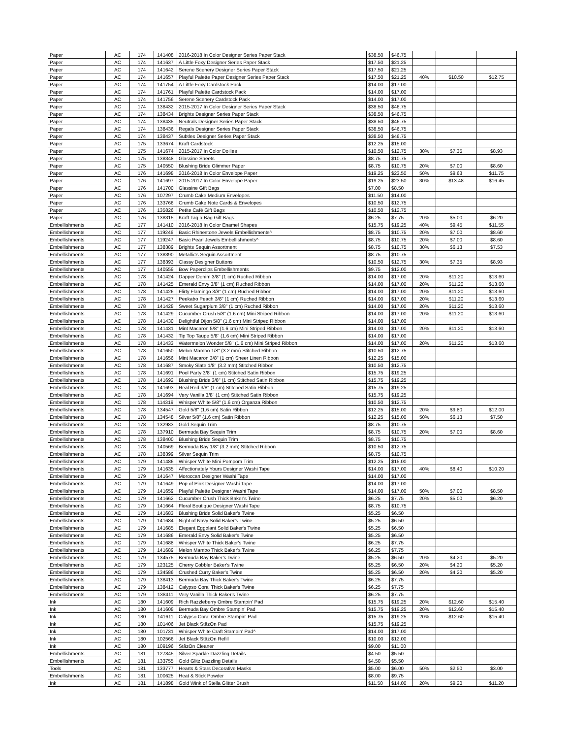| Paper | AC | 174 | 141408 | 2016-2018 In Color Designer Series Paper Stack | $38.50 | $46.75 | | | |
| Paper | AC | 174 | 141637 | A Little Foxy Designer Series Paper Stack | $17.50 | $21.25 | | | |
| Paper | AC | 174 | 141642 | Serene Scenery Designer Series Paper Stack | $17.50 | $21.25 | | | |
| Paper | AC | 174 | 141657 | Playful Palette Paper Designer Series Paper Stack | $17.50 | $21.25 | 40% | $10.50 | $12.75 |
| Paper | AC | 174 | 141754 | A Little Foxy Cardstock Pack | $14.00 | $17.00 | | | |
| Paper | AC | 174 | 141761 | Playful Palette Cardstock Pack | $14.00 | $17.00 | | | |
| Paper | AC | 174 | 141756 | Serene Scenery Cardstock Pack | $14.00 | $17.00 | | | |
| Paper | AC | 174 | 138432 | 2015-2017 In Color Designer Series Paper Stack | $38.50 | $46.75 | | | |
| Paper | AC | 174 | 138434 | Brights Designer Series Paper Stack | $38.50 | $46.75 | | | |
| Paper | AC | 174 | 138435 | Neutrals Designer Series Paper Stack | $38.50 | $46.75 | | | |
| Paper | AC | 174 | 138436 | Regals Designer Series Paper Stack | $38.50 | $46.75 | | | |
| Paper | AC | 174 | 138437 | Subtles Designer Series Paper Stack | $38.50 | $46.75 | | | |
| Paper | AC | 175 | 133674 | Kraft Cardstock | $12.25 | $15.00 | | | |
| Paper | AC | 175 | 141674 | 2015-2017 In Color Doilies | $10.50 | $12.75 | 30% | $7.35 | $8.93 |
| Paper | AC | 175 | 138348 | Glassine Sheets | $8.75 | $10.75 | | | |
| Paper | AC | 175 | 140550 | Blushing Bride Glimmer Paper | $8.75 | $10.75 | 20% | $7.00 | $8.60 |
| Paper | AC | 176 | 141698 | 2016-2018 In Color Envelope Paper | $19.25 | $23.50 | 50% | $9.63 | $11.75 |
| Paper | AC | 176 | 141697 | 2015-2017 In Color Envelope Paper | $19.25 | $23.50 | 30% | $13.48 | $16.45 |
| Paper | AC | 176 | 141700 | Glassine Gift Bags | $7.00 | $8.50 | | | |
| Paper | AC | 176 | 107297 | Crumb Cake Medium Envelopes | $11.50 | $14.00 | | | |
| Paper | AC | 176 | 133766 | Crumb Cake Note Cards & Envelopes | $10.50 | $12.75 | | | |
| Paper | AC | 176 | 135826 | Petite Café Gift Bags | $10.50 | $12.75 | | | |
| Paper | AC | 176 | 138315 | Kraft Tag a Bag Gift Bags | $6.25 | $7.75 | 20% | $5.00 | $6.20 |
| Embellishments | AC | 177 | 141410 | 2016-2018 In Color Enamel Shapes | $15.75 | $19.25 | 40% | $9.45 | $11.55 |
| Embellishments | AC | 177 | 119246 | Basic Rhinestone Jewels Embellishments^ | $8.75 | $10.75 | 20% | $7.00 | $8.60 |
| Embellishments | AC | 177 | 119247 | Basic Pearl Jewels Embellishments^ | $8.75 | $10.75 | 20% | $7.00 | $8.60 |
| Embellishments | AC | 177 | 138389 | Brights Sequin Assortment | $8.75 | $10.75 | 30% | $6.13 | $7.53 |
| Embellishments | AC | 177 | 138390 | Metallic's Sequin Assortment | $8.75 | $10.75 | | | |
| Embellishments | AC | 177 | 138393 | Classy Designer Buttons | $10.50 | $12.75 | 30% | $7.35 | $8.93 |
| Embellishments | AC | 177 | 140559 | Bow Paperclips Embellishments | $9.75 | $12.00 | | | |
| Embellishments | AC | 178 | 141424 | Dapper Denim 3/8" (1 cm) Ruched Ribbon | $14.00 | $17.00 | 20% | $11.20 | $13.60 |
| Embellishments | AC | 178 | 141425 | Emerald Envy 3/8" (1 cm) Ruched Ribbon | $14.00 | $17.00 | 20% | $11.20 | $13.60 |
| Embellishments | AC | 178 | 141426 | Flirty Flamingo 3/8" (1 cm) Ruched Ribbon | $14.00 | $17.00 | 20% | $11.20 | $13.60 |
| Embellishments | AC | 178 | 141427 | Peekabo Peach 3/8" (1 cm) Ruched Ribbon | $14.00 | $17.00 | 20% | $11.20 | $13.60 |
| Embellishments | AC | 178 | 141428 | Sweet Sugarplum 3/8" (1 cm) Ruched Ribbon | $14.00 | $17.00 | 20% | $11.20 | $13.60 |
| Embellishments | AC | 178 | 141429 | Cucumber Crush 5/8" (1.6 cm) Mini Striped Ribbon | $14.00 | $17.00 | 20% | $11.20 | $13.60 |
| Embellishments | AC | 178 | 141430 | Delightful Dijon 5/8" (1.6 cm) Mini Striped Ribbon | $14.00 | $17.00 | | | |
| Embellishments | AC | 178 | 141431 | Mint Macaron 5/8" (1.6 cm) Mini Striped Ribbon | $14.00 | $17.00 | 20% | $11.20 | $13.60 |
| Embellishments | AC | 178 | 141432 | Tip Top Taupe 5/8" (1.6 cm) Mini Striped Ribbon | $14.00 | $17.00 | | | |
| Embellishments | AC | 178 | 141433 | Watermelon Wonder 5/8" (1.6 cm) Mini Striped Ribbon | $14.00 | $17.00 | 20% | $11.20 | $13.60 |
| Embellishments | AC | 178 | 141650 | Melon Mambo 1/8" (3.2 mm) Stitched Ribbon | $10.50 | $12.75 | | | |
| Embellishments | AC | 178 | 141656 | Mint Macaron 3/8" (1 cm) Sheer Linen Ribbon | $12.25 | $15.00 | | | |
| Embellishments | AC | 178 | 141687 | Smoky Slate 1/8" (3.2 mm) Stitched Ribbon | $10.50 | $12.75 | | | |
| Embellishments | AC | 178 | 141691 | Pool Party 3/8" (1 cm) Stitched Satin Ribbon | $15.75 | $19.25 | | | |
| Embellishments | AC | 178 | 141692 | Blushing Bride 3/8" (1 cm) Stitched Satin Ribbon | $15.75 | $19.25 | | | |
| Embellishments | AC | 178 | 141693 | Real Red 3/8" (1 cm) Stitched Satin Ribbon | $15.75 | $19.25 | | | |
| Embellishments | AC | 178 | 141694 | Very Vanilla 3/8" (1 cm) Stitched Satin Ribbon | $15.75 | $19.25 | | | |
| Embellishments | AC | 178 | 114319 | Whisper White 5/8" (1.6 cm) Organza Ribbon | $10.50 | $12.75 | | | |
| Embellishments | AC | 178 | 134547 | Gold 5/8" (1.6 cm) Satin Ribbon | $12.25 | $15.00 | 20% | $9.80 | $12.00 |
| Embellishments | AC | 178 | 134548 | Silver 5/8" (1.6 cm) Satin Ribbon | $12.25 | $15.00 | 50% | $6.13 | $7.50 |
| Embellishments | AC | 178 | 132983 | Gold Sequin Trim | $8.75 | $10.75 | | | |
| Embellishments | AC | 178 | 137910 | Bermuda Bay Sequin Trim | $8.75 | $10.75 | 20% | $7.00 | $8.60 |
| Embellishments | AC | 178 | 138400 | Blushing Bride Sequin Trim | $8.75 | $10.75 | | | |
| Embellishments | AC | 178 | 140569 | Bermuda Bay 1/8" (3.2 mm) Stitched Ribbon | $10.50 | $12.75 | | | |
| Embellishments | AC | 178 | 138399 | Silver Sequin Trim | $8.75 | $10.75 | | | |
| Embellishments | AC | 179 | 141486 | Whisper White Mini Pompom Trim | $12.25 | $15.00 | | | |
| Embellishments | AC | 179 | 141635 | Affectionately Yours Designer Washi Tape | $14.00 | $17.00 | 40% | $8.40 | $10.20 |
| Embellishments | AC | 179 | 141647 | Moroccan Designer Washi Tape | $14.00 | $17.00 | | | |
| Embellishments | AC | 179 | 141649 | Pop of Pink Designer Washi Tape | $14.00 | $17.00 | | | |
| Embellishments | AC | 179 | 141659 | Playful Palette Designer Washi Tape | $14.00 | $17.00 | 50% | $7.00 | $8.50 |
| Embellishments | AC | 179 | 141662 | Cucumber Crush Thick Baker's Twine | $6.25 | $7.75 | 20% | $5.00 | $6.20 |
| Embellishments | AC | 179 | 141664 | Floral Boutique Designer Washi Tape | $8.75 | $10.75 | | | |
| Embellishments | AC | 179 | 141683 | Blushing Bride Solid Baker's Twine | $5.25 | $6.50 | | | |
| Embellishments | AC | 179 | 141684 | Night of Navy Solid Baker's Twine | $5.25 | $6.50 | | | |
| Embellishments | AC | 179 | 141685 | Elegant Eggplant Solid Baker's Twine | $5.25 | $6.50 | | | |
| Embellishments | AC | 179 | 141686 | Emerald Envy Solid Baker's Twine | $5.25 | $6.50 | | | |
| Embellishments | AC | 179 | 141688 | Whisper White Thick Baker's Twine | $6.25 | $7.75 | | | |
| Embellishments | AC | 179 | 141689 | Melon Mambo Thick Baker's Twine | $6.25 | $7.75 | | | |
| Embellishments | AC | 179 | 134575 | Bermuda Bay Baker's Twine | $5.25 | $6.50 | 20% | $4.20 | $5.20 |
| Embellishments | AC | 179 | 123125 | Cherry Cobbler Baker's Twine | $5.25 | $6.50 | 20% | $4.20 | $5.20 |
| Embellishments | AC | 179 | 134586 | Crushed Curry Baker's Twine | $5.25 | $6.50 | 20% | $4.20 | $5.20 |
| Embellishments | AC | 179 | 138413 | Bermuda Bay Thick Baker's Twine | $6.25 | $7.75 | | | |
| Embellishments | AC | 179 | 138412 | Calypso Coral Thick Baker's Twine | $6.25 | $7.75 | | | |
| Embellishments | AC | 179 | 138411 | Very Vanilla Thick Baker's Twine | $6.25 | $7.75 | | | |
| Ink | AC | 180 | 141609 | Rich Razzleberry Ombre Stampin' Pad | $15.75 | $19.25 | 20% | $12.60 | $15.40 |
| Ink | AC | 180 | 141608 | Bermuda Bay Ombre Stampin' Pad | $15.75 | $19.25 | 20% | $12.60 | $15.40 |
| Ink | AC | 180 | 141611 | Calypso Coral Ombre Stampin' Pad | $15.75 | $19.25 | 20% | $12.60 | $15.40 |
| Ink | AC | 180 | 101406 | Jet Black StāzOn Pad | $15.75 | $19.25 | | | |
| Ink | AC | 180 | 101731 | Whisper White Craft Stampin' Pad^ | $14.00 | $17.00 | | | |
| Ink | AC | 180 | 102566 | Jet Black StāzOn Refill | $10.00 | $12.00 | | | |
| Ink | AC | 180 | 109196 | StāzOn Cleaner | $9.00 | $11.00 | | | |
| Embellishments | AC | 181 | 127845 | Silver Sparkle Dazzling Details | $4.50 | $5.50 | | | |
| Embellishments | AC | 181 | 133755 | Gold Glitz Dazzling Details | $4.50 | $5.50 | | | |
| Tools | AC | 181 | 133777 | Hearts & Stars Decorative Masks | $5.00 | $6.00 | 50% | $2.50 | $3.00 |
| Embellishments | AC | 181 | 100625 | Heat & Stick Powder | $8.00 | $9.75 | | | |
| Ink | AC | 181 | 141898 | Gold Wink of Stella Glitter Brush | $11.50 | $14.00 | 20% | $9.20 | $11.20 |